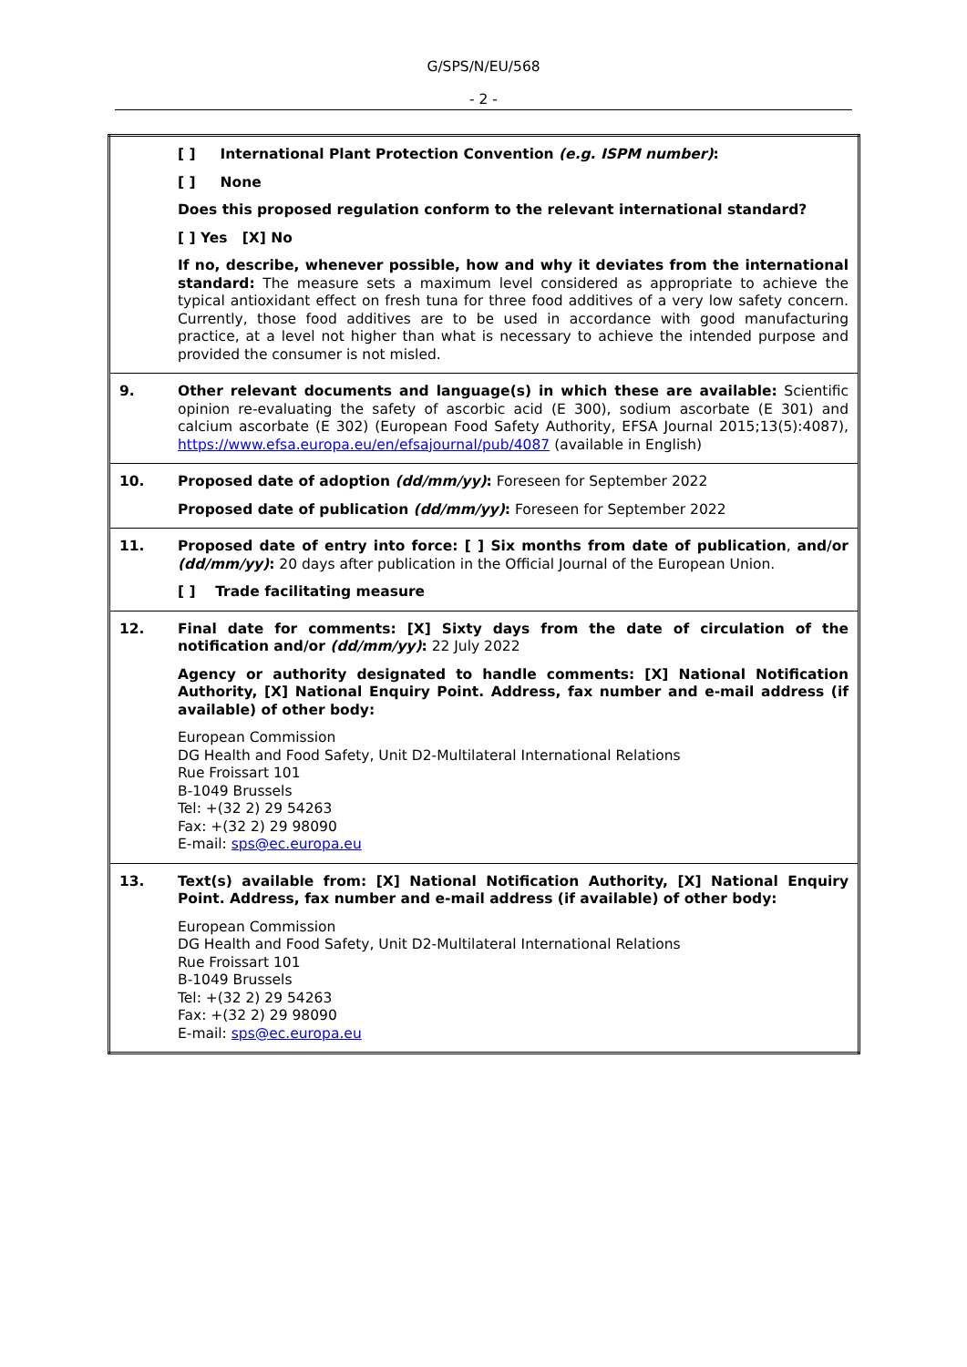G/SPS/N/EU/568
- 2 -
| | [ ] International Plant Protection Convention (e.g. ISPM number) : [ ] None Does this proposed regulation conform to the relevant international standard? [ ] Yes [X] No If no, describe, whenever possible, how and why it deviates from the international standard: The measure sets a maximum level considered as appropriate to achieve the typical antioxidant effect on fresh tuna for three food additives of a very low safety concern. Currently, those food additives are to be used in accordance with good manufacturing practice, at a level not higher than what is necessary to achieve the intended purpose and provided the consumer is not misled. |
| 9. | Other relevant documents and language(s) in which these are available: Scientific opinion re-evaluating the safety of ascorbic acid (E 300), sodium ascorbate (E 301) and calcium ascorbate (E 302) (European Food Safety Authority, EFSA Journal 2015;13(5):4087), https://www.efsa.europa.eu/en/efsajournal/pub/4087 (available in English) |
| 10. | Proposed date of adoption (dd/mm/yy) : Foreseen for September 2022 Proposed date of publication (dd/mm/yy) : Foreseen for September 2022 |
| 11. | Proposed date of entry into force: [ ] Six months from date of publication , and/or (dd/mm/yy) : 20 days after publication in the Official Journal of the European Union. [ ] Trade facilitating measure |
| 12. | Final date for comments: [X] Sixty days from the date of circulation of the notification and/or (dd/mm/yy) : 22 July 2022 Agency or authority designated to handle comments: [X] National Notification Authority, [X] National Enquiry Point. Address, fax number and e-mail address (if available) of other body: European Commission DG Health and Food Safety, Unit D2-Multilateral International Relations Rue Froissart 101 B-1049 Brussels Tel: +(32 2) 29 54263 Fax: +(32 2) 29 98090 E-mail: sps@ec.europa.eu |
| 13. | Text(s) available from: [X] National Notification Authority, [X] National Enquiry Point. Address, fax number and e-mail address (if available) of other body: European Commission DG Health and Food Safety, Unit D2-Multilateral International Relations Rue Froissart 101 B-1049 Brussels Tel: +(32 2) 29 54263 Fax: +(32 2) 29 98090 E-mail: sps@ec.europa.eu |